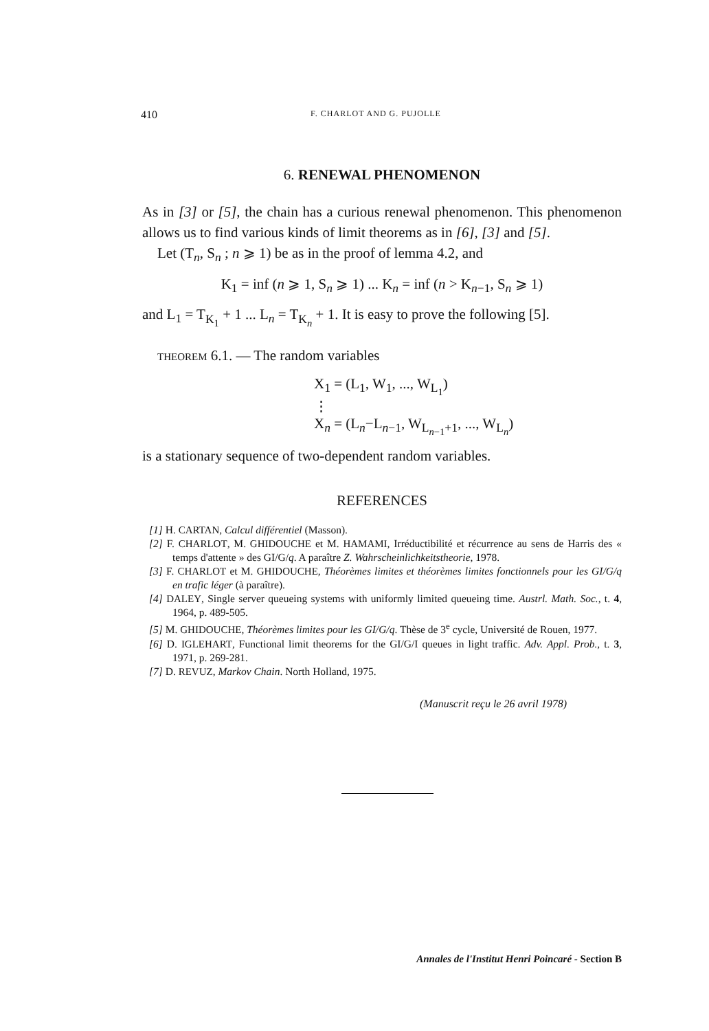410 F. CHARLOT AND G. PUJOLLE
6. RENEWAL PHENOMENON
As in [3] or [5], the chain has a curious renewal phenomenon. This phenomenon allows us to find various kinds of limit theorems as in [6], [3] and [5].
Let (T<sub>n</sub>, S<sub>n</sub> ; n ⩾ 1) be as in the proof of lemma 4.2, and
K<sub>1</sub> = inf (n ⩾ 1, S<sub>n</sub> ⩾ 1) ... K<sub>n</sub> = inf (n > K<sub>n−1</sub>, S<sub>n</sub> ⩾ 1)
and L<sub>1</sub> = T<sub>K<sub>1</sub></sub> + 1 ... L<sub>n</sub> = T<sub>K<sub>n</sub></sub> + 1. It is easy to prove the following [5].
THEOREM 6.1. — The random variables
X<sub>1</sub> = (L<sub>1</sub>, W<sub>1</sub>, ..., W<sub>L<sub>1</sub></sub>)
⋮
X<sub>n</sub> = (L<sub>n</sub>−L<sub>n−1</sub>, W<sub>L<sub>n−1</sub>+1</sub>, ..., W<sub>L<sub>n</sub></sub>)
is a stationary sequence of two-dependent random variables.
REFERENCES
[1] H. CARTAN, Calcul différentiel (Masson).
[2] F. CHARLOT, M. GHIDOUCHE et M. HAMAMI, Irréductibilité et récurrence au sens de Harris des « temps d'attente » des GI/G/q. A paraître Z. Wahrscheinlichkeitstheorie, 1978.
[3] F. CHARLOT et M. GHIDOUCHE, Théorèmes limites et théorèmes limites fonctionnels pour les GI/G/q en trafic léger (à paraître).
[4] DALEY, Single server queueing systems with uniformly limited queueing time. Austrl. Math. Soc., t. 4, 1964, p. 489-505.
[5] M. GHIDOUCHE, Théorèmes limites pour les GI/G/q. Thèse de 3<sup>e</sup> cycle, Université de Rouen, 1977.
[6] D. IGLEHART, Functional limit theorems for the GI/G/I queues in light traffic. Adv. Appl. Prob., t. 3, 1971, p. 269-281.
[7] D. REVUZ, Markov Chain. North Holland, 1975.
(Manuscrit reçu le 26 avril 1978)
Annales de l'Institut Henri Poincaré - Section B